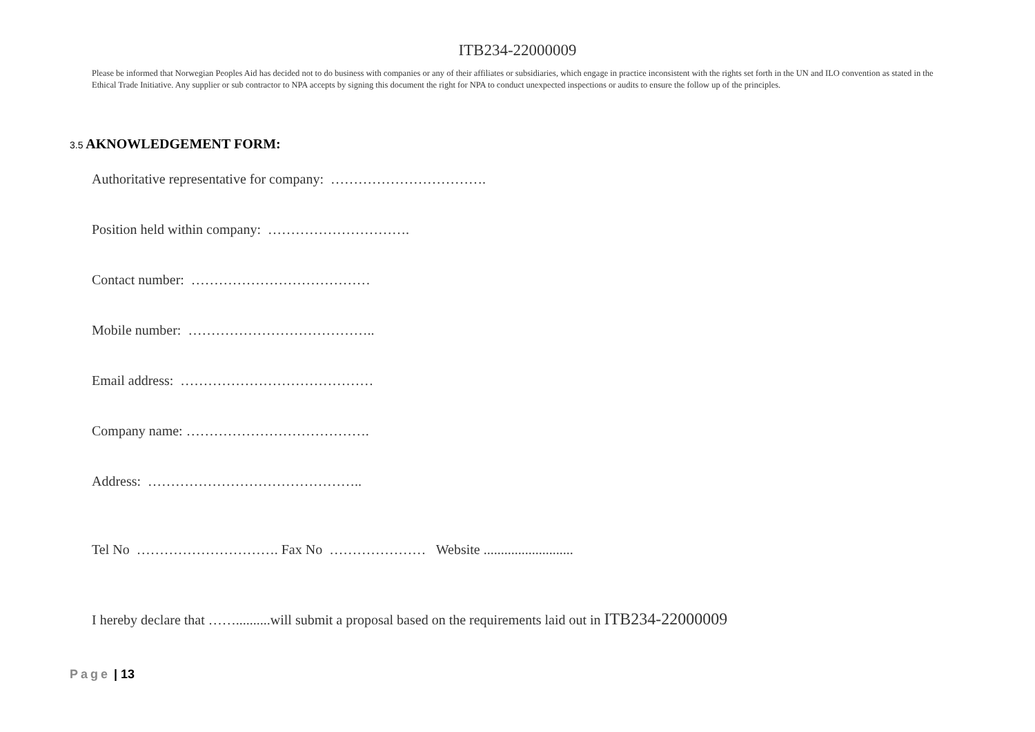ITB234-22000009
Please be informed that Norwegian Peoples Aid has decided not to do business with companies or any of their affiliates or subsidiaries, which engage in practice inconsistent with the rights set forth in the UN and ILO convention as stated in the Ethical Trade Initiative. Any supplier or sub contractor to NPA accepts by signing this document the right for NPA to conduct unexpected inspections or audits to ensure the follow up of the principles.
3.5 AKNOWLEDGEMENT FORM:
Authoritative representative for company: …………………………….
Position held within company: ………………………….
Contact number: …………………………………
Mobile number: …………………………………..
Email address: ……………………………………
Company name: ………………………………….
Address: ………………………………………..
Tel No …………………………. Fax No ………………… Website ..........................
I hereby declare that ……..........will submit a proposal based on the requirements laid out in ITB234-22000009
Page | 13